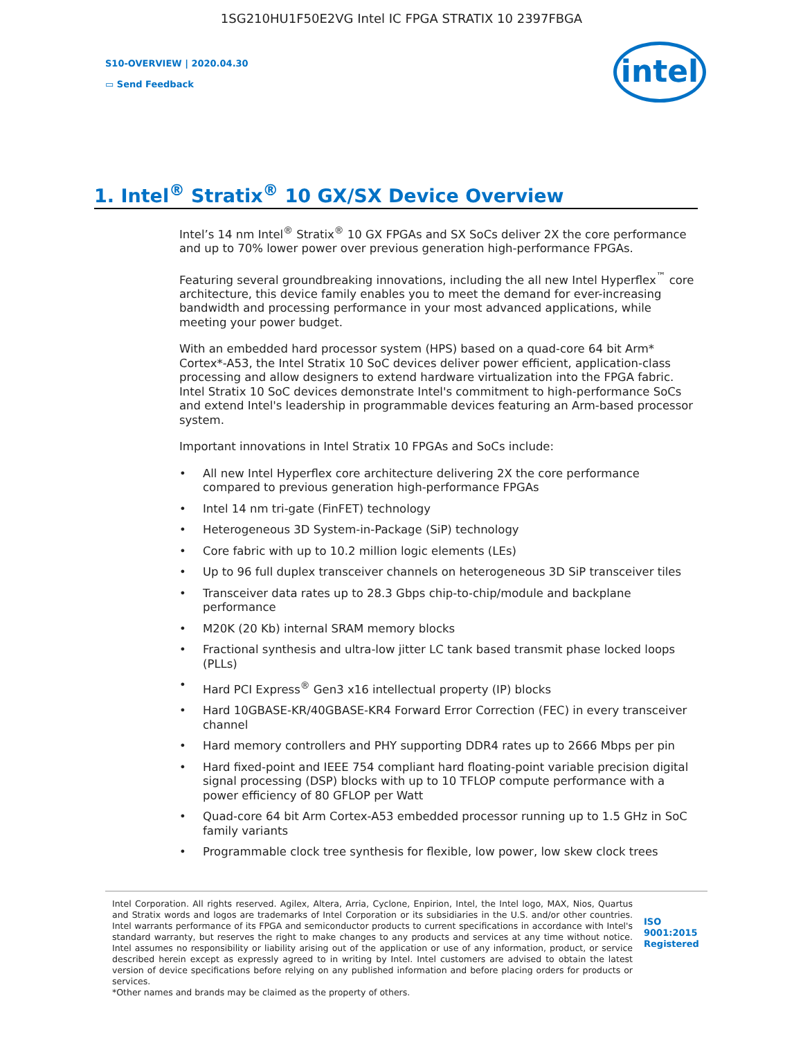1SG210HU1F50E2VG Intel IC FPGA STRATIX 10 2397FBGA
S10-OVERVIEW | 2020.04.30
▭ Send Feedback
intel
1. Intel<sup>®</sup> Stratix<sup>®</sup> 10 GX/SX Device Overview
Intel’s 14 nm Intel<sup>®</sup> Stratix<sup>®</sup> 10 GX FPGAs and SX SoCs deliver 2X the core performance and up to 70% lower power over previous generation high-performance FPGAs.
Featuring several groundbreaking innovations, including the all new Intel Hyperflex<sup>™</sup> core architecture, this device family enables you to meet the demand for ever-increasing bandwidth and processing performance in your most advanced applications, while meeting your power budget.
With an embedded hard processor system (HPS) based on a quad-core 64 bit Arm* Cortex*-A53, the Intel Stratix 10 SoC devices deliver power efficient, application-class processing and allow designers to extend hardware virtualization into the FPGA fabric. Intel Stratix 10 SoC devices demonstrate Intel's commitment to high-performance SoCs and extend Intel's leadership in programmable devices featuring an Arm-based processor system.
Important innovations in Intel Stratix 10 FPGAs and SoCs include:
• All new Intel Hyperflex core architecture delivering 2X the core performance compared to previous generation high-performance FPGAs
• Intel 14 nm tri-gate (FinFET) technology
• Heterogeneous 3D System-in-Package (SiP) technology
• Core fabric with up to 10.2 million logic elements (LEs)
• Up to 96 full duplex transceiver channels on heterogeneous 3D SiP transceiver tiles
• Transceiver data rates up to 28.3 Gbps chip-to-chip/module and backplane performance
• M20K (20 Kb) internal SRAM memory blocks
• Fractional synthesis and ultra-low jitter LC tank based transmit phase locked loops (PLLs)
• Hard PCI Express<sup>®</sup> Gen3 x16 intellectual property (IP) blocks
• Hard 10GBASE-KR/40GBASE-KR4 Forward Error Correction (FEC) in every transceiver channel
• Hard memory controllers and PHY supporting DDR4 rates up to 2666 Mbps per pin
• Hard fixed-point and IEEE 754 compliant hard floating-point variable precision digital signal processing (DSP) blocks with up to 10 TFLOP compute performance with a power efficiency of 80 GFLOP per Watt
• Quad-core 64 bit Arm Cortex-A53 embedded processor running up to 1.5 GHz in SoC family variants
• Programmable clock tree synthesis for flexible, low power, low skew clock trees
Intel Corporation. All rights reserved. Agilex, Altera, Arria, Cyclone, Enpirion, Intel, the Intel logo, MAX, Nios, Quartus and Stratix words and logos are trademarks of Intel Corporation or its subsidiaries in the U.S. and/or other countries. Intel warrants performance of its FPGA and semiconductor products to current specifications in accordance with Intel's standard warranty, but reserves the right to make changes to any products and services at any time without notice. Intel assumes no responsibility or liability arising out of the application or use of any information, product, or service described herein except as expressly agreed to in writing by Intel. Intel customers are advised to obtain the latest version of device specifications before relying on any published information and before placing orders for products or services.
*Other names and brands may be claimed as the property of others.
ISO
9001:2015
Registered